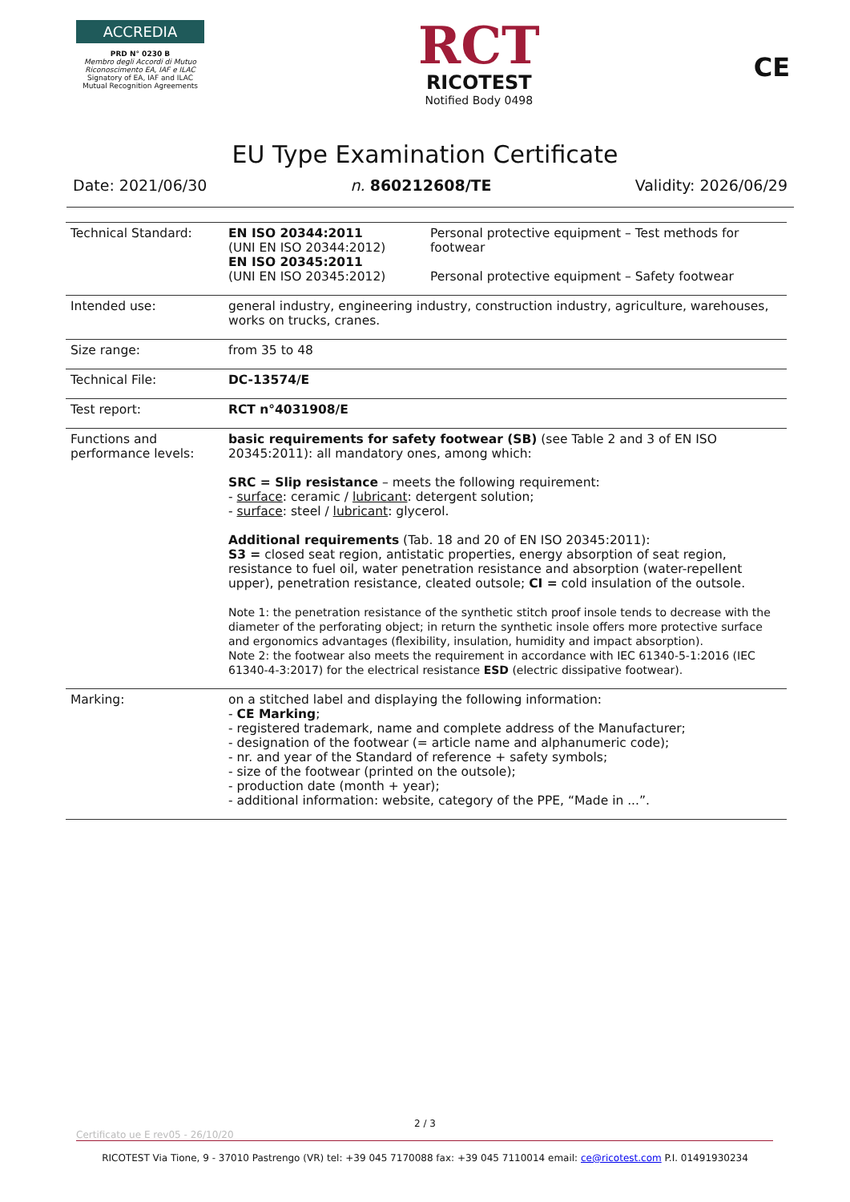ACCREDIA
PRD N° 0230 B
Membro degli Accordi di Mutuo Riconoscimento EA, IAF e ILAC
Signatory of EA, IAF and ILAC Mutual Recognition Agreements
RCT
RICOTEST
Notified Body 0498
CE
EU Type Examination Certificate
Date: 2021/06/30 n. 860212608/TE Validity: 2026/06/29
| Technical Standard: | EN ISO 20344:2011 (UNI EN ISO 20344:2012) EN ISO 20345:2011 (UNI EN ISO 20345:2012) | Personal protective equipment – Test methods for footwear Personal protective equipment – Safety footwear |
| Intended use: | general industry, engineering industry, construction industry, agriculture, warehouses, works on trucks, cranes. | |
| Size range: | from 35 to 48 | |
| Technical File: | DC-13574/E | |
| Test report: | RCT n°4031908/E | |
| Functions and performance levels: | basic requirements for safety footwear (SB) (see Table 2 and 3 of EN ISO 20345:2011): all mandatory ones, among which: SRC = Slip resistance – meets the following requirement: - surface : ceramic / lubricant : detergent solution; - surface : steel / lubricant : glycerol. Additional requirements (Tab. 18 and 20 of EN ISO 20345:2011): S3 = closed seat region, antistatic properties, energy absorption of seat region, resistance to fuel oil, water penetration resistance and absorption (water-repellent upper), penetration resistance, cleated outsole; CI = cold insulation of the outsole. Note 1: the penetration resistance of the synthetic stitch proof insole tends to decrease with the diameter of the perforating object; in return the synthetic insole offers more protective surface and ergonomics advantages (flexibility, insulation, humidity and impact absorption). Note 2: the footwear also meets the requirement in accordance with IEC 61340-5-1:2016 (IEC 61340-4-3:2017) for the electrical resistance ESD (electric dissipative footwear). | |
| Marking: | on a stitched label and displaying the following information: - CE Marking ; - registered trademark, name and complete address of the Manufacturer; - designation of the footwear (= article name and alphanumeric code); - nr. and year of the Standard of reference + safety symbols; - size of the footwear (printed on the outsole); - production date (month + year); - additional information: website, category of the PPE, “Made in ...”. | |
2 / 3
Certificato ue E rev05 - 26/10/20
RICOTEST Via Tione, 9 - 37010 Pastrengo (VR) tel: +39 045 7170088 fax: +39 045 7110014 email: ce@ricotest.com P.I. 01491930234